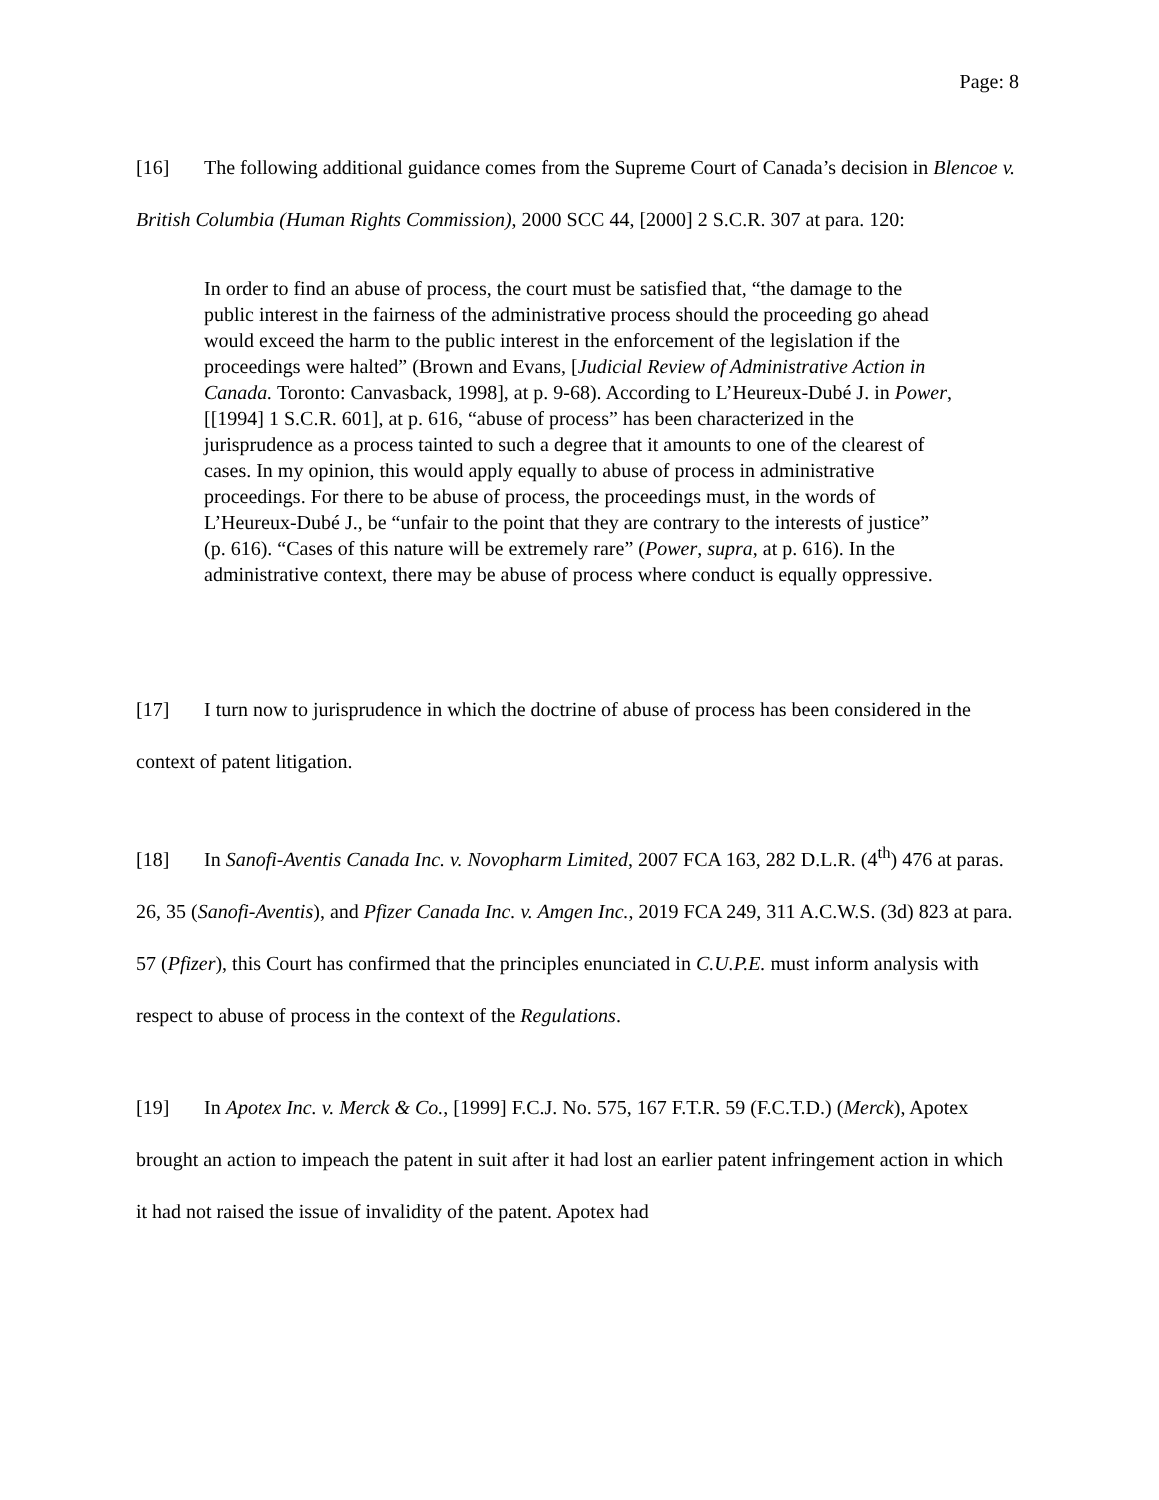Page: 8
[16] The following additional guidance comes from the Supreme Court of Canada’s decision in Blencoe v. British Columbia (Human Rights Commission), 2000 SCC 44, [2000] 2 S.C.R. 307 at para. 120:
In order to find an abuse of process, the court must be satisfied that, “the damage to the public interest in the fairness of the administrative process should the proceeding go ahead would exceed the harm to the public interest in the enforcement of the legislation if the proceedings were halted” (Brown and Evans, [Judicial Review of Administrative Action in Canada. Toronto: Canvasback, 1998], at p. 9-68). According to L’Heureux-Dubé J. in Power, [[1994] 1 S.C.R. 601], at p. 616, “abuse of process” has been characterized in the jurisprudence as a process tainted to such a degree that it amounts to one of the clearest of cases. In my opinion, this would apply equally to abuse of process in administrative proceedings. For there to be abuse of process, the proceedings must, in the words of L’Heureux-Dubé J., be “unfair to the point that they are contrary to the interests of justice” (p. 616). “Cases of this nature will be extremely rare” (Power, supra, at p. 616). In the administrative context, there may be abuse of process where conduct is equally oppressive.
[17] I turn now to jurisprudence in which the doctrine of abuse of process has been considered in the context of patent litigation.
[18] In Sanofi-Aventis Canada Inc. v. Novopharm Limited, 2007 FCA 163, 282 D.L.R. (4<sup>th</sup>) 476 at paras. 26, 35 (Sanofi-Aventis), and Pfizer Canada Inc. v. Amgen Inc., 2019 FCA 249, 311 A.C.W.S. (3d) 823 at para. 57 (Pfizer), this Court has confirmed that the principles enunciated in C.U.P.E. must inform analysis with respect to abuse of process in the context of the Regulations.
[19] In Apotex Inc. v. Merck & Co., [1999] F.C.J. No. 575, 167 F.T.R. 59 (F.C.T.D.) (Merck), Apotex brought an action to impeach the patent in suit after it had lost an earlier patent infringement action in which it had not raised the issue of invalidity of the patent. Apotex had